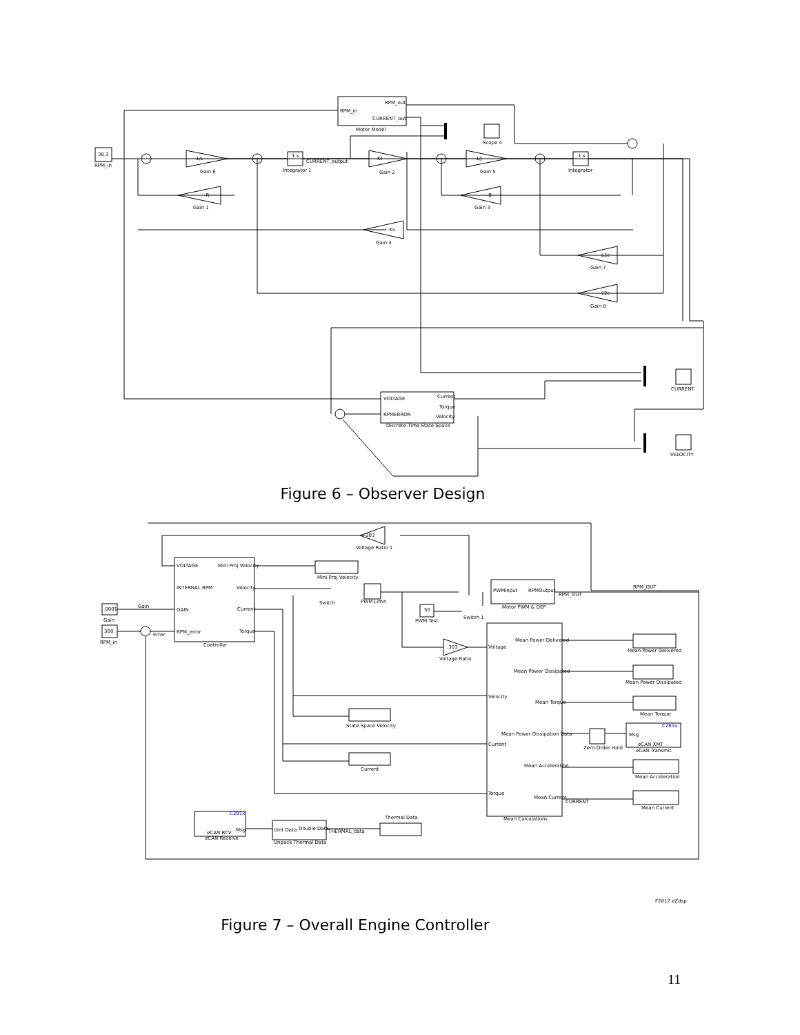30.3
RPM_in
RPM_in
RPM_out
CURRENT_out
Motor Model
1/L
Gain 6
1 s
Integrator 1
CURRENT_output Kt
Gain 2
1/J
Gain 5
1 s
Integrator
Scope 4
-R
Gain 1
-B
Gain 3
-Kv
Gain 4
L1c
Gain 7
L2c
Gain 8
VOLTAGE Current
Torque
Velocity RPMERROR
Discrete Time State Space
CURRENT
VELOCITY
Figure 6 – Observer Design
303
Voltage Ratio 1
VOLTAGE Mini Proj Velocity
INTERNAL RPM Velocity
GAIN Current
RPM_error Torque
Controller
.0001 Gain
Gain
300
RPM_in
Error
Mini Proj Velocity
Switch PWM Limit
50
PWM Test
Switch 1
PWMInput RPMOutput
Motor PWM & QEP
RPM_OUT
RPM_OUT
.303
Voltage Ratio
Voltage
Mean Power Delivered
Mean Power Delivered
Mean Power Dissipated
Mean Power Dissipated
Velocity
Mean Torque
Mean Torque
State Space Velocity
Mean Power Dissipation Data
Current
Zero-Order Hold
Msg
C281x
eCAN XMT
eCAN Transmit
Current
Mean Acceleration
Mean Acceleration
Torque
Mean Current
CURRENT
Mean Current
Mean Calculations
C281x
Msg eCAN RCV
eCAN Receive
Uint Data Double Data THERMAL_data
Unpack Thermal Data
Thermal Data
F2812 eZdsp
Figure 7 – Overall Engine Controller
11